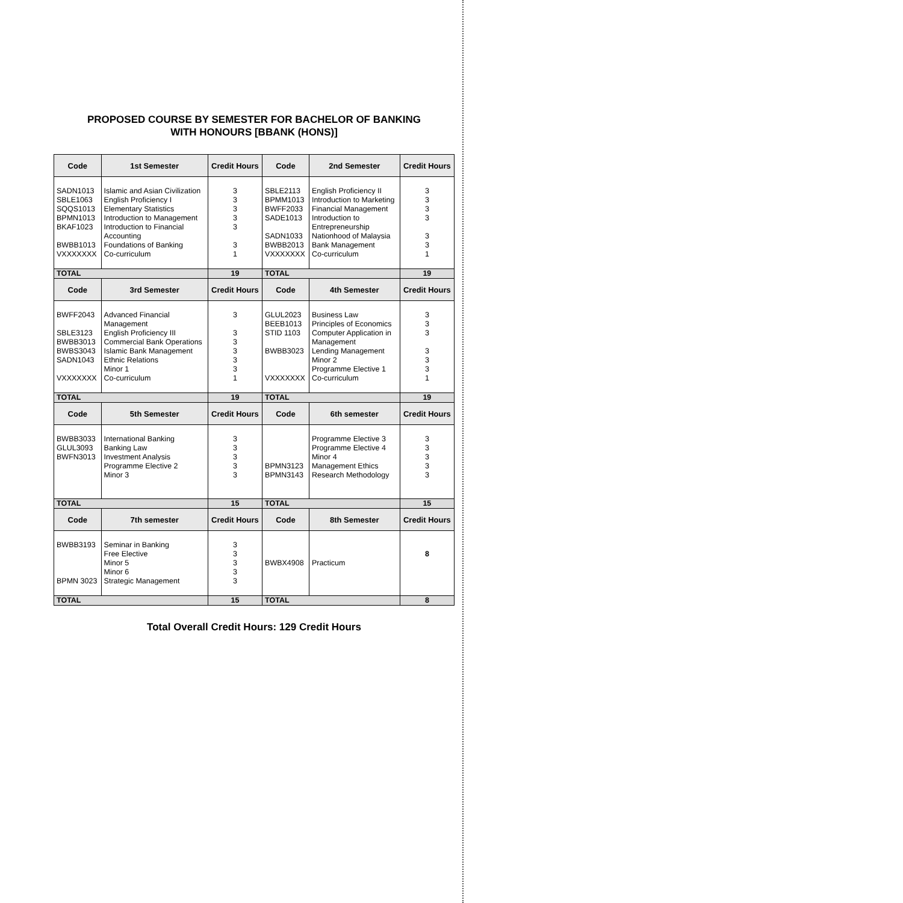PROPOSED COURSE BY SEMESTER FOR BACHELOR OF BANKING
WITH HONOURS [BBANK (HONS)]
| Code | 1st Semester | Credit Hours | Code | 2nd Semester | Credit Hours |
| --- | --- | --- | --- | --- | --- |
| SADN1013 SBLE1063 SQQS1013 BPMN1013 BKAF1023 BWBB1013 VXXXXXXX | Islamic and Asian Civilization English Proficiency I Elementary Statistics Introduction to Management Introduction to Financial Accounting Foundations of Banking Co-curriculum | 3 3 3 3 3 3 1 | SBLE2113 BPMM1013 BWFF2033 SADE1013 SADN1033 BWBB2013 VXXXXXXX | English Proficiency II Introduction to Marketing Financial Management Introduction to Entrepreneurship Nationhood of Malaysia Bank Management Co-curriculum | 3 3 3 3 3 3 1 |
| TOTAL | | 19 | TOTAL | | 19 |
| Code | 3rd Semester | Credit Hours | Code | 4th Semester | Credit Hours |
| BWFF2043 SBLE3123 BWBB3013 BWBS3043 SADN1043 VXXXXXXX | Advanced Financial Management English Proficiency III Commercial Bank Operations Islamic Bank Management Ethnic Relations Minor 1 Co-curriculum | 3 3 3 3 3 3 1 | GLUL2023 BEEB1013 STID 1103 BWBB3023 VXXXXXXX | Business Law Principles of Economics Computer Application in Management Lending Management Minor 2 Programme Elective 1 Co-curriculum | 3 3 3 3 3 3 1 |
| TOTAL | | 19 | TOTAL | | 19 |
| Code | 5th Semester | Credit Hours | Code | 6th semester | Credit Hours |
| BWBB3033 GLUL3093 BWFN3013 | International Banking Banking Law Investment Analysis Programme Elective 2 Minor 3 | 3 3 3 3 3 | BPMN3123 BPMN3143 | Programme Elective 3 Programme Elective 4 Minor 4 Management Ethics Research Methodology | 3 3 3 3 3 |
| TOTAL | | 15 | TOTAL | | 15 |
| Code | 7th semester | Credit Hours | Code | 8th Semester | Credit Hours |
| BWBB3193 BPMN 3023 | Seminar in Banking Free Elective Minor 5 Minor 6 Strategic Management | 3 3 3 3 3 | BWBX4908 | Practicum | 8 |
| TOTAL | | 15 | TOTAL | | 8 |
Total Overall Credit Hours: 129 Credit Hours